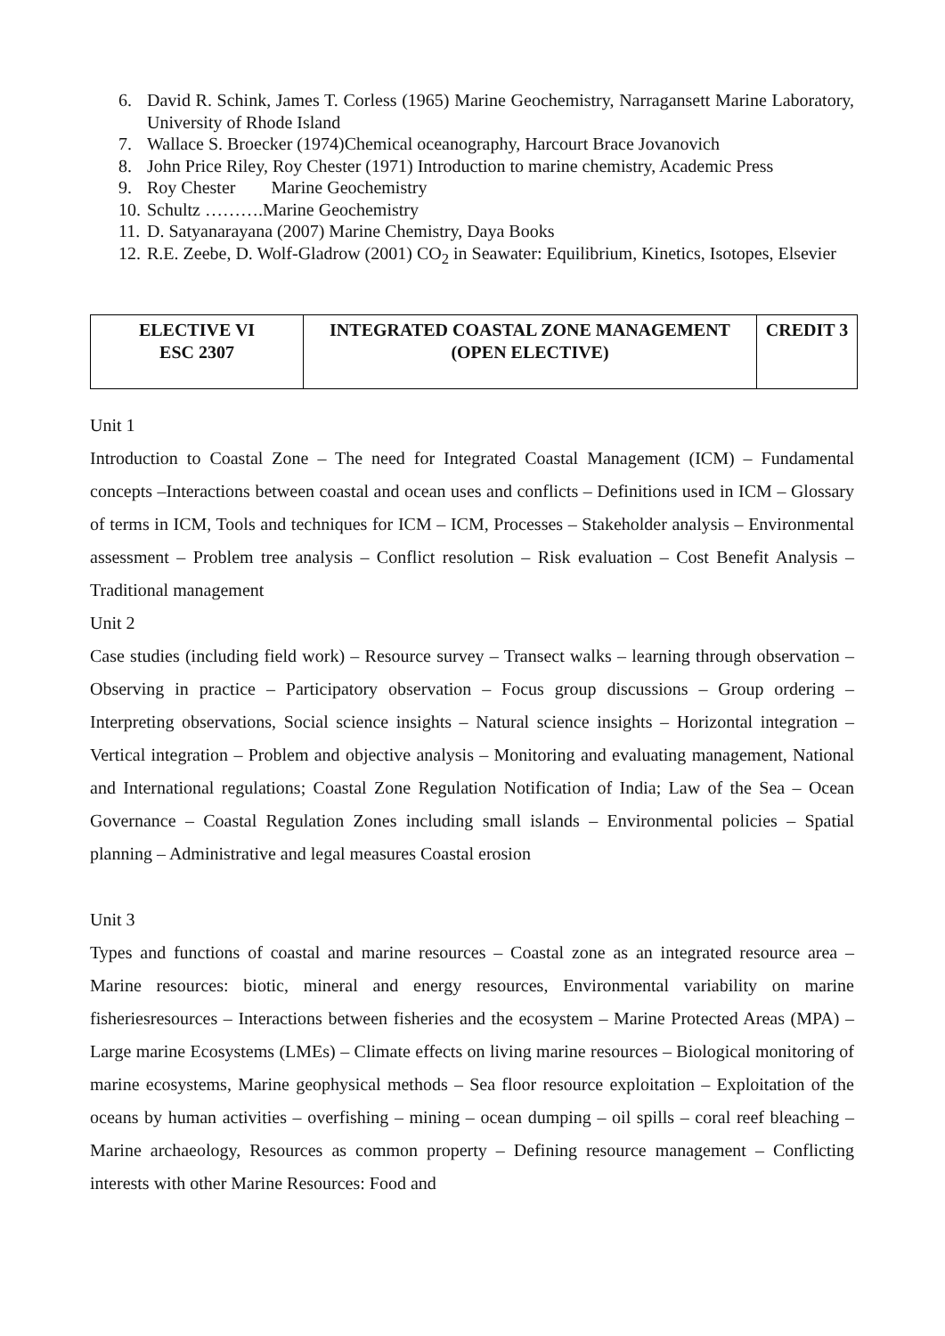6. David R. Schink, James T. Corless (1965) Marine Geochemistry, Narragansett Marine Laboratory, University of Rhode Island
7. Wallace S. Broecker (1974)Chemical oceanography, Harcourt Brace Jovanovich
8. John Price Riley, Roy Chester (1971) Introduction to marine chemistry, Academic Press
9. Roy Chester Marine Geochemistry
10. Schultz ……….Marine Geochemistry
11. D. Satyanarayana (2007) Marine Chemistry, Daya Books
12. R.E. Zeebe, D. Wolf-Gladrow (2001) CO<sub>2</sub> in Seawater: Equilibrium, Kinetics, Isotopes, Elsevier
| ELECTIVE VI ESC 2307 | INTEGRATED COASTAL ZONE MANAGEMENT (OPEN ELECTIVE) | CREDIT 3 |
Unit 1
Introduction to Coastal Zone – The need for Integrated Coastal Management (ICM) – Fundamental concepts –Interactions between coastal and ocean uses and conflicts – Definitions used in ICM – Glossary of terms in ICM, Tools and techniques for ICM – ICM, Processes – Stakeholder analysis – Environmental assessment – Problem tree analysis – Conflict resolution – Risk evaluation – Cost Benefit Analysis – Traditional management
Unit 2
Case studies (including field work) – Resource survey – Transect walks – learning through observation – Observing in practice – Participatory observation – Focus group discussions – Group ordering – Interpreting observations, Social science insights – Natural science insights – Horizontal integration – Vertical integration – Problem and objective analysis – Monitoring and evaluating management, National and International regulations; Coastal Zone Regulation Notification of India; Law of the Sea – Ocean Governance – Coastal Regulation Zones including small islands – Environmental policies – Spatial planning – Administrative and legal measures Coastal erosion
Unit 3
Types and functions of coastal and marine resources – Coastal zone as an integrated resource area – Marine resources: biotic, mineral and energy resources, Environmental variability on marine fisheriesresources – Interactions between fisheries and the ecosystem – Marine Protected Areas (MPA) – Large marine Ecosystems (LMEs) – Climate effects on living marine resources – Biological monitoring of marine ecosystems, Marine geophysical methods – Sea floor resource exploitation – Exploitation of the oceans by human activities – overfishing – mining – ocean dumping – oil spills – coral reef bleaching – Marine archaeology, Resources as common property – Defining resource management – Conflicting interests with other Marine Resources: Food and